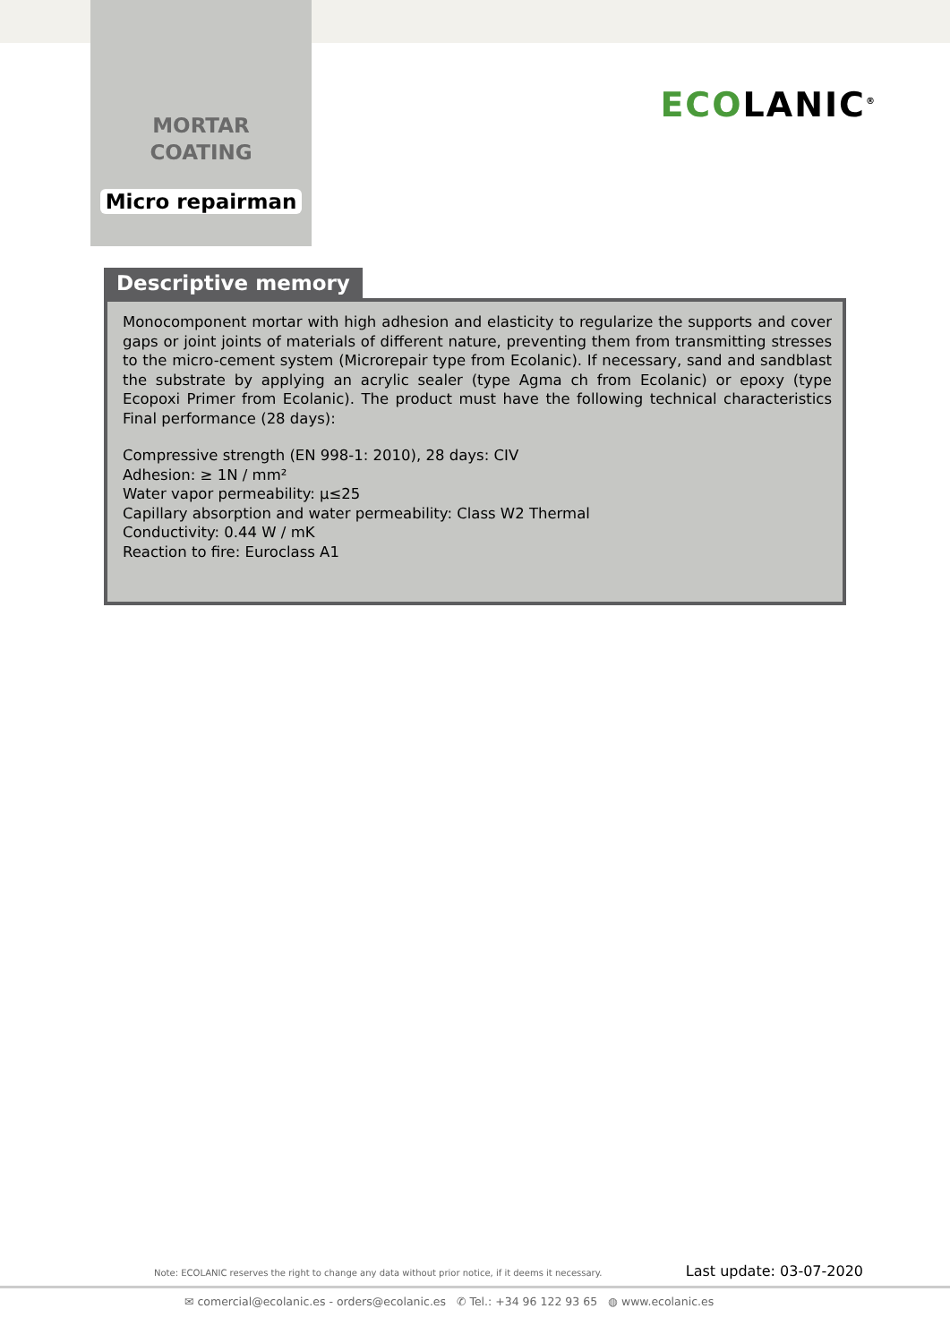ECO LANIC<sup>®</sup>
MORTAR
COATING
Micro repairman
Descriptive memory
Monocomponent mortar with high adhesion and elasticity to regularize the supports and cover gaps or joint joints of materials of different nature, preventing them from transmitting stresses to the micro-cement system (Microrepair type from Ecolanic). If necessary, sand and sandblast the substrate by applying an acrylic sealer (type Agma ch from Ecolanic) or epoxy (type Ecopoxi Primer from Ecolanic). The product must have the following technical characteristics Final performance (28 days):
Compressive strength (EN 998-1: 2010), 28 days: CIV
Adhesion: ≥ 1N / mm²
Water vapor permeability: μ≤25
Capillary absorption and water permeability: Class W2 Thermal
Conductivity: 0.44 W / mK
Reaction to fire: Euroclass A1
Note: ECOLANIC reserves the right to change any data without prior notice, if it deems it necessary. Last update: 03-07-2020
✉ comercial@ecolanic.es - orders@ecolanic.es ✆ Tel.: +34 96 122 93 65 ◍ www.ecolanic.es